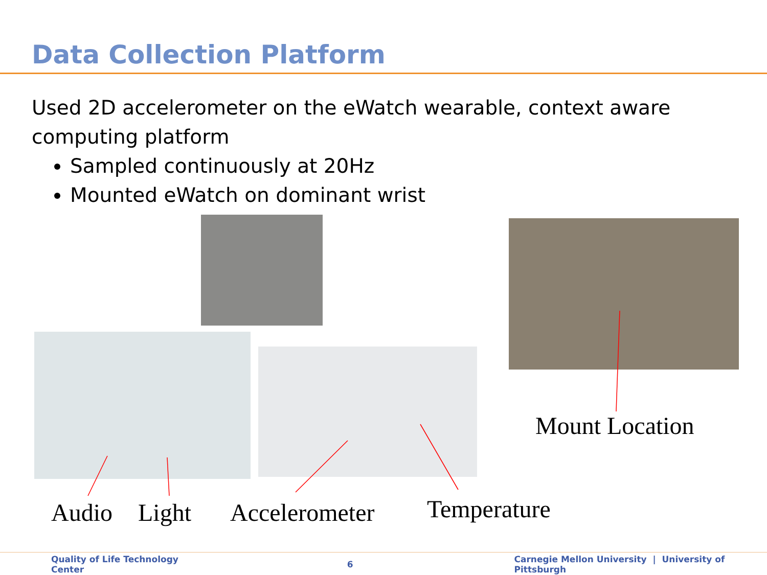Data Collection Platform
Used 2D accelerometer on the eWatch wearable, context aware computing platform
Sampled continuously at 20Hz
Mounted eWatch on dominant wrist
Mount Location
Audio Light Accelerometer Temperature
Quality of Life Technology Center 6 Carnegie Mellon University | University of Pittsburgh